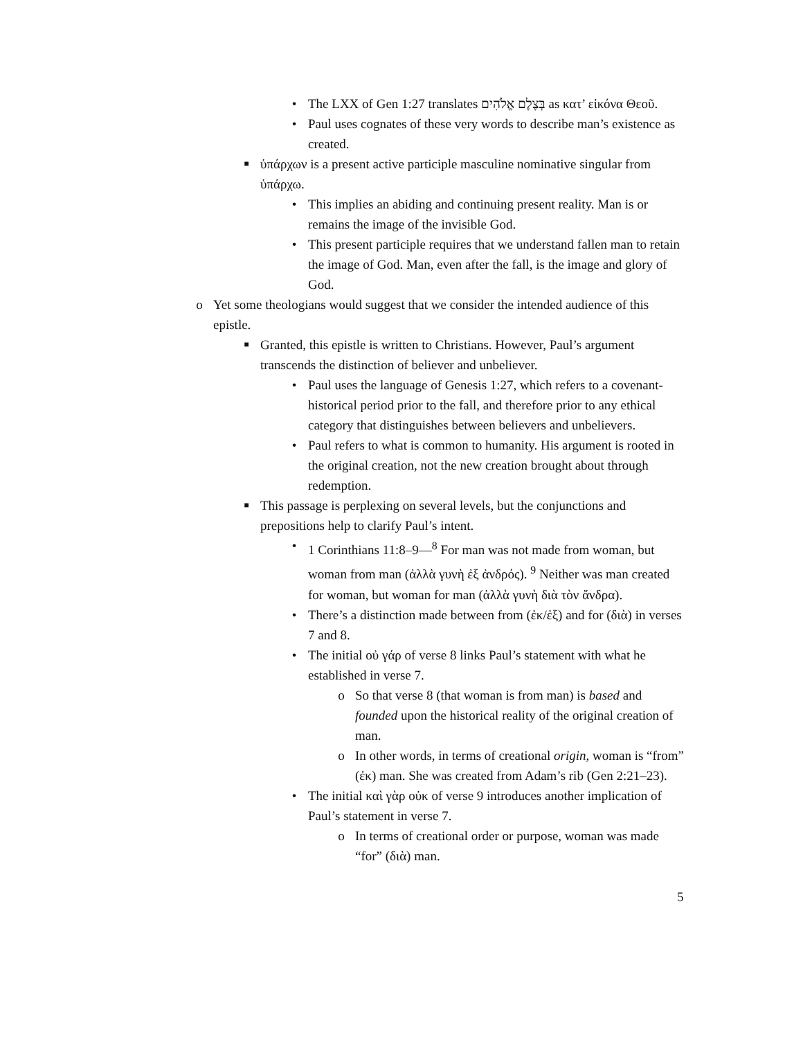• The LXX of Gen 1:27 translates בְּצֶלֶם אֱלֹהִים as κατ’ εἰκόνα Θεοῦ.
• Paul uses cognates of these very words to describe man’s existence as created.
■ ὑπάρχων is a present active participle masculine nominative singular from ὑπάρχω.
• This implies an abiding and continuing present reality. Man is or remains the image of the invisible God.
• This present participle requires that we understand fallen man to retain the image of God. Man, even after the fall, is the image and glory of God.
o Yet some theologians would suggest that we consider the intended audience of this epistle.
■ Granted, this epistle is written to Christians. However, Paul’s argument transcends the distinction of believer and unbeliever.
• Paul uses the language of Genesis 1:27, which refers to a covenant-historical period prior to the fall, and therefore prior to any ethical category that distinguishes between believers and unbelievers.
• Paul refers to what is common to humanity. His argument is rooted in the original creation, not the new creation brought about through redemption.
■ This passage is perplexing on several levels, but the conjunctions and prepositions help to clarify Paul’s intent.
• 1 Corinthians 11:8–9—<sup>8</sup> For man was not made from woman, but woman from man (ἀλλὰ γυνὴ ἐξ ἀνδρός). <sup>9</sup> Neither was man created for woman, but woman for man (ἀλλὰ γυνὴ διὰ τὸν ἄνδρα).
• There’s a distinction made between from (ἐκ/ἐξ) and for (διὰ) in verses 7 and 8.
• The initial οὐ γάρ of verse 8 links Paul’s statement with what he established in verse 7.
o So that verse 8 (that woman is from man) is based and founded upon the historical reality of the original creation of man.
o In other words, in terms of creational origin, woman is “from” (ἐκ) man. She was created from Adam’s rib (Gen 2:21–23).
• The initial καὶ γὰρ οὐκ of verse 9 introduces another implication of Paul’s statement in verse 7.
o In terms of creational order or purpose, woman was made “for” (διὰ) man.
5